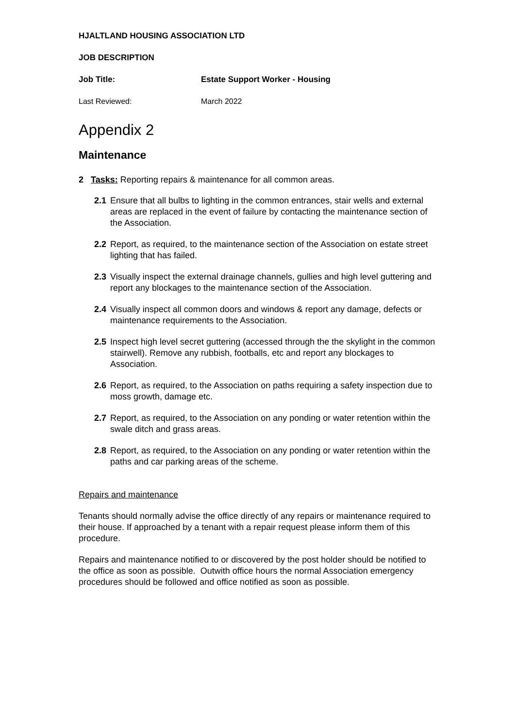HJALTLAND HOUSING ASSOCIATION LTD
JOB DESCRIPTION
Job Title: Estate Support Worker - Housing
Last Reviewed: March 2022
Appendix 2
Maintenance
2 Tasks: Reporting repairs & maintenance for all common areas.
2.1 Ensure that all bulbs to lighting in the common entrances, stair wells and external areas are replaced in the event of failure by contacting the maintenance section of the Association.
2.2 Report, as required, to the maintenance section of the Association on estate street lighting that has failed.
2.3 Visually inspect the external drainage channels, gullies and high level guttering and report any blockages to the maintenance section of the Association.
2.4 Visually inspect all common doors and windows & report any damage, defects or maintenance requirements to the Association.
2.5 Inspect high level secret guttering (accessed through the the skylight in the common stairwell). Remove any rubbish, footballs, etc and report any blockages to Association.
2.6 Report, as required, to the Association on paths requiring a safety inspection due to moss growth, damage etc.
2.7 Report, as required, to the Association on any ponding or water retention within the swale ditch and grass areas.
2.8 Report, as required, to the Association on any ponding or water retention within the paths and car parking areas of the scheme.
Repairs and maintenance
Tenants should normally advise the office directly of any repairs or maintenance required to their house. If approached by a tenant with a repair request please inform them of this procedure.
Repairs and maintenance notified to or discovered by the post holder should be notified to the office as soon as possible. Outwith office hours the normal Association emergency procedures should be followed and office notified as soon as possible.